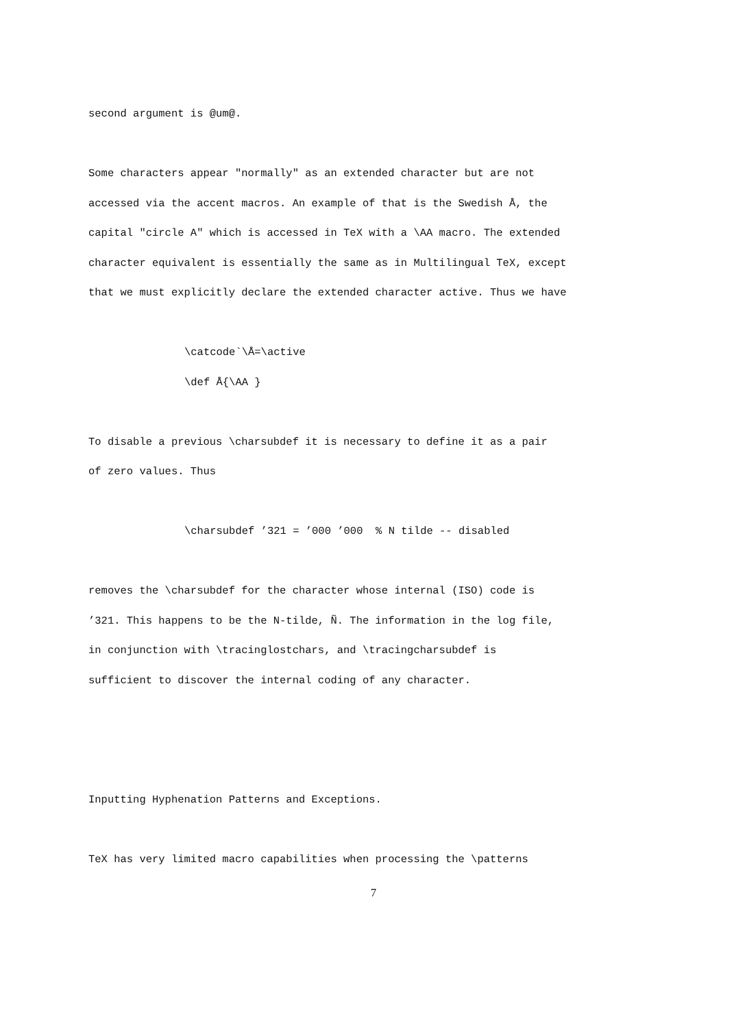second argument is @um@.
Some characters appear "normally" as an extended character but are not
accessed via the accent macros. An example of that is the Swedish Å, the
capital "circle A" which is accessed in TeX with a \AA macro. The extended
character equivalent is essentially the same as in Multilingual TeX, except
that we must explicitly declare the extended character active. Thus we have
\catcode`\Å=\active
\def Å{\AA }
To disable a previous \charsubdef it is necessary to define it as a pair
of zero values. Thus
\charsubdef ’321 = ’000 ’000 % N tilde -- disabled
removes the \charsubdef for the character whose internal (ISO) code is
’321. This happens to be the N-tilde, Ñ. The information in the log file,
in conjunction with \tracinglostchars, and \tracingcharsubdef is
sufficient to discover the internal coding of any character.
Inputting Hyphenation Patterns and Exceptions.
TeX has very limited macro capabilities when processing the \patterns
7